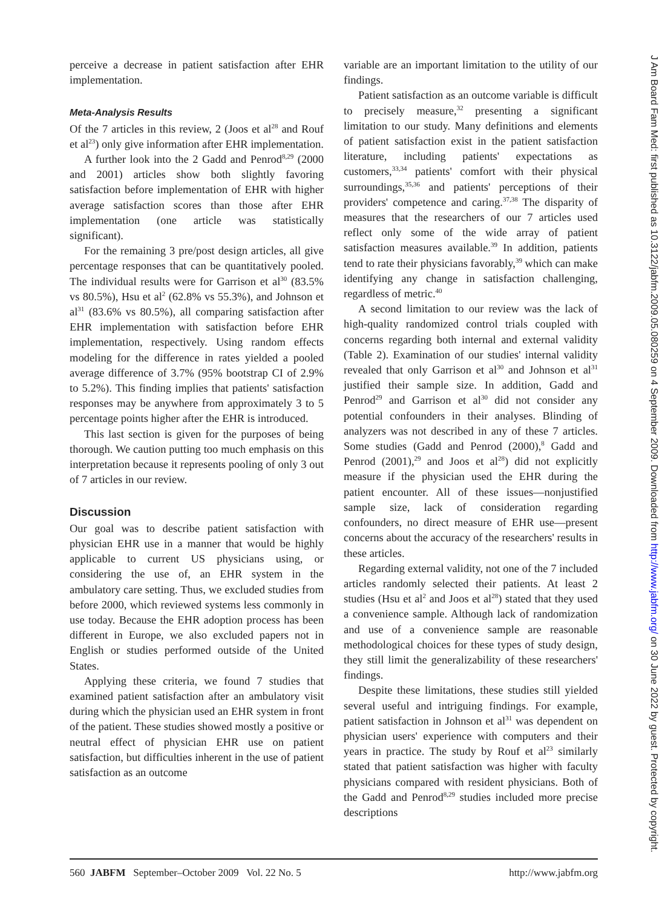perceive a decrease in patient satisfaction after EHR implementation.
Meta-Analysis Results
Of the 7 articles in this review, 2 (Joos et al<sup>28</sup> and Rouf et al<sup>23</sup>) only give information after EHR implementation.
A further look into the 2 Gadd and Penrod<sup>8,29</sup> (2000 and 2001) articles show both slightly favoring satisfaction before implementation of EHR with higher average satisfaction scores than those after EHR implementation (one article was statistically significant).
For the remaining 3 pre/post design articles, all give percentage responses that can be quantitatively pooled. The individual results were for Garrison et al<sup>30</sup> (83.5% vs 80.5%), Hsu et al<sup>2</sup> (62.8% vs 55.3%), and Johnson et al<sup>31</sup> (83.6% vs 80.5%), all comparing satisfaction after EHR implementation with satisfaction before EHR implementation, respectively. Using random effects modeling for the difference in rates yielded a pooled average difference of 3.7% (95% bootstrap CI of 2.9% to 5.2%). This finding implies that patients' satisfaction responses may be anywhere from approximately 3 to 5 percentage points higher after the EHR is introduced.
This last section is given for the purposes of being thorough. We caution putting too much emphasis on this interpretation because it represents pooling of only 3 out of 7 articles in our review.
Discussion
Our goal was to describe patient satisfaction with physician EHR use in a manner that would be highly applicable to current US physicians using, or considering the use of, an EHR system in the ambulatory care setting. Thus, we excluded studies from before 2000, which reviewed systems less commonly in use today. Because the EHR adoption process has been different in Europe, we also excluded papers not in English or studies performed outside of the United States.
Applying these criteria, we found 7 studies that examined patient satisfaction after an ambulatory visit during which the physician used an EHR system in front of the patient. These studies showed mostly a positive or neutral effect of physician EHR use on patient satisfaction, but difficulties inherent in the use of patient satisfaction as an outcome
variable are an important limitation to the utility of our findings.
Patient satisfaction as an outcome variable is difficult to precisely measure,<sup>32</sup> presenting a significant limitation to our study. Many definitions and elements of patient satisfaction exist in the patient satisfaction literature, including patients' expectations as customers,<sup>33,34</sup> patients' comfort with their physical surroundings,<sup>35,36</sup> and patients' perceptions of their providers' competence and caring.<sup>37,38</sup> The disparity of measures that the researchers of our 7 articles used reflect only some of the wide array of patient satisfaction measures available.<sup>39</sup> In addition, patients tend to rate their physicians favorably,<sup>39</sup> which can make identifying any change in satisfaction challenging, regardless of metric.<sup>40</sup>
A second limitation to our review was the lack of high-quality randomized control trials coupled with concerns regarding both internal and external validity (Table 2). Examination of our studies' internal validity revealed that only Garrison et al<sup>30</sup> and Johnson et al<sup>31</sup> justified their sample size. In addition, Gadd and Penrod<sup>29</sup> and Garrison et al<sup>30</sup> did not consider any potential confounders in their analyses. Blinding of analyzers was not described in any of these 7 articles. Some studies (Gadd and Penrod (2000),<sup>8</sup> Gadd and Penrod (2001),<sup>29</sup> and Joos et al<sup>28</sup>) did not explicitly measure if the physician used the EHR during the patient encounter. All of these issues—nonjustified sample size, lack of consideration regarding confounders, no direct measure of EHR use—present concerns about the accuracy of the researchers' results in these articles.
Regarding external validity, not one of the 7 included articles randomly selected their patients. At least 2 studies (Hsu et al<sup>2</sup> and Joos et al<sup>28</sup>) stated that they used a convenience sample. Although lack of randomization and use of a convenience sample are reasonable methodological choices for these types of study design, they still limit the generalizability of these researchers' findings.
Despite these limitations, these studies still yielded several useful and intriguing findings. For example, patient satisfaction in Johnson et al<sup>31</sup> was dependent on physician users' experience with computers and their years in practice. The study by Rouf et al<sup>23</sup> similarly stated that patient satisfaction was higher with faculty physicians compared with resident physicians. Both of the Gadd and Penrod<sup>8,29</sup> studies included more precise descriptions
560 JABFM September–October 2009 Vol. 22 No. 5 http://www.jabfm.org
J Am Board Fam Med: first published as 10.3122/jabfm.2009.05.080259 on 4 September 2009. Downloaded from http://www.jabfm.org/ on 30 June 2022 by guest. Protected by copyright.